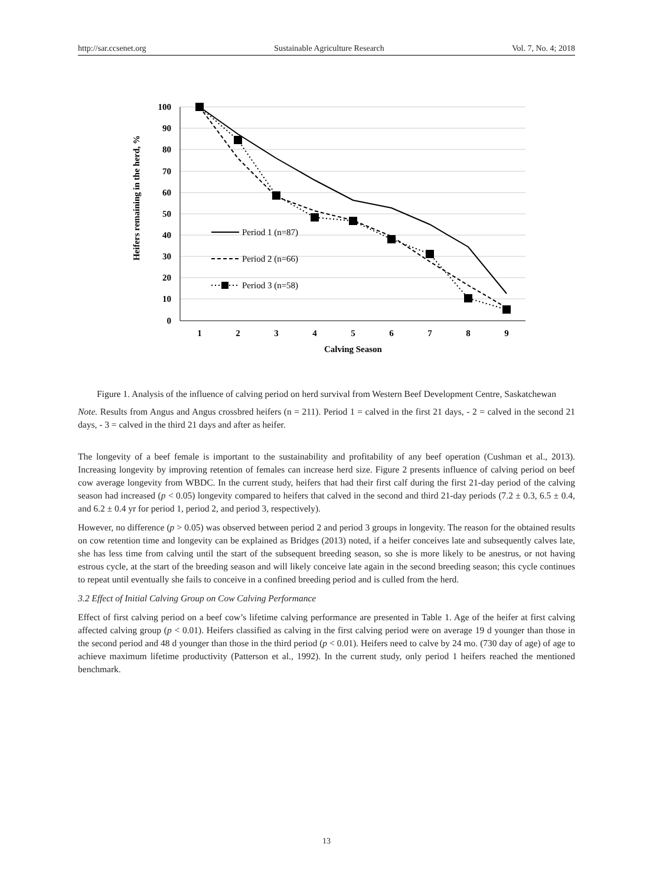http://sar.ccsenet.org Sustainable Agriculture Research Vol. 7, No. 4; 2018
100
90
80
70
60
50
40
30
20
10
0
1
2
3
4
5
6
7
8
9
Calving Season
Heifers remaining in the herd, %
Period 1 (n=87)
Period 2 (n=66)
Period 3 (n=58)
Figure 1. Analysis of the influence of calving period on herd survival from Western Beef Development Centre, Saskatchewan
Note. Results from Angus and Angus crossbred heifers (n = 211). Period 1 = calved in the first 21 days, - 2 = calved in the second 21 days, - 3 = calved in the third 21 days and after as heifer.
The longevity of a beef female is important to the sustainability and profitability of any beef operation (Cushman et al., 2013). Increasing longevity by improving retention of females can increase herd size. Figure 2 presents influence of calving period on beef cow average longevity from WBDC. In the current study, heifers that had their first calf during the first 21-day period of the calving season had increased (p < 0.05) longevity compared to heifers that calved in the second and third 21-day periods (7.2 ± 0.3, 6.5 ± 0.4, and 6.2 ± 0.4 yr for period 1, period 2, and period 3, respectively).
However, no difference (p > 0.05) was observed between period 2 and period 3 groups in longevity. The reason for the obtained results on cow retention time and longevity can be explained as Bridges (2013) noted, if a heifer conceives late and subsequently calves late, she has less time from calving until the start of the subsequent breeding season, so she is more likely to be anestrus, or not having estrous cycle, at the start of the breeding season and will likely conceive late again in the second breeding season; this cycle continues to repeat until eventually she fails to conceive in a confined breeding period and is culled from the herd.
3.2 Effect of Initial Calving Group on Cow Calving Performance
Effect of first calving period on a beef cow’s lifetime calving performance are presented in Table 1. Age of the heifer at first calving affected calving group (p < 0.01). Heifers classified as calving in the first calving period were on average 19 d younger than those in the second period and 48 d younger than those in the third period (p < 0.01). Heifers need to calve by 24 mo. (730 day of age) of age to achieve maximum lifetime productivity (Patterson et al., 1992). In the current study, only period 1 heifers reached the mentioned benchmark.
13